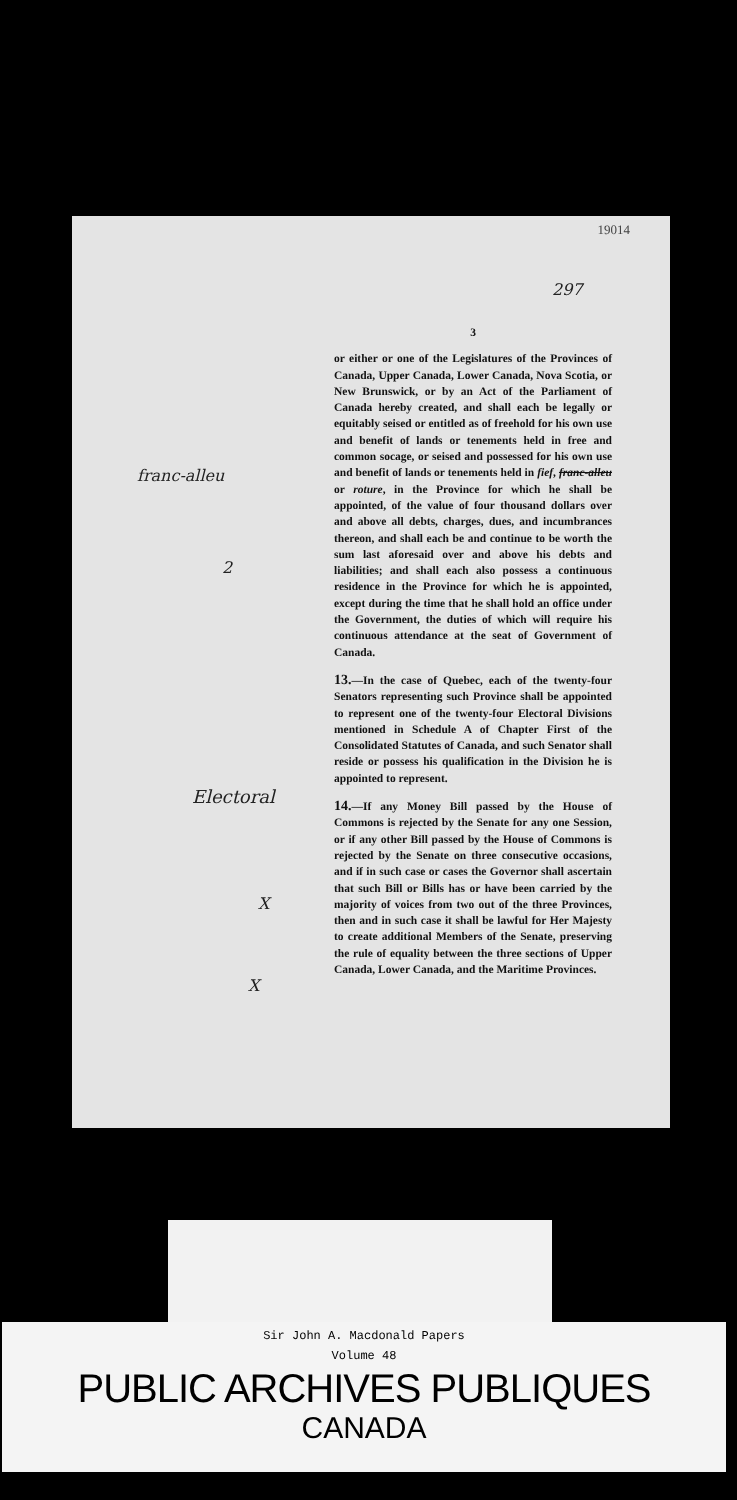19014
297
franc-alleu
2
Electoral
X
X
3
or either or one of the Legislatures of the Provinces of Canada, Upper Canada, Lower Canada, Nova Scotia, or New Brunswick, or by an Act of the Parliament of Canada hereby created, and shall each be legally or equitably seised or entitled as of freehold for his own use and benefit of lands or tenements held in free and common socage, or seised and possessed for his own use and benefit of lands or tenements held in fief, franc-alleu or roture, in the Province for which he shall be appointed, of the value of four thousand dollars over and above all debts, charges, dues, and incumbrances thereon, and shall each be and continue to be worth the sum last aforesaid over and above his debts and liabilities; and shall each also possess a continuous residence in the Province for which he is appointed, except during the time that he shall hold an office under the Government, the duties of which will require his continuous attendance at the seat of Government of Canada.
13.—In the case of Quebec, each of the twenty-four Senators representing such Province shall be appointed to represent one of the twenty-four Electoral Divisions mentioned in Schedule A of Chapter First of the Consolidated Statutes of Canada, and such Senator shall reside or possess his qualification in the Division he is appointed to represent.
14.—If any Money Bill passed by the House of Commons is rejected by the Senate for any one Session, or if any other Bill passed by the House of Commons is rejected by the Senate on three consecutive occasions, and if in such case or cases the Governor shall ascertain that such Bill or Bills has or have been carried by the majority of voices from two out of the three Provinces, then and in such case it shall be lawful for Her Majesty to create additional Members of the Senate, preserving the rule of equality between the three sections of Upper Canada, Lower Canada, and the Maritime Provinces.
Sir John A. Macdonald Papers
Volume 48
PUBLIC ARCHIVES PUBLIQUES
CANADA